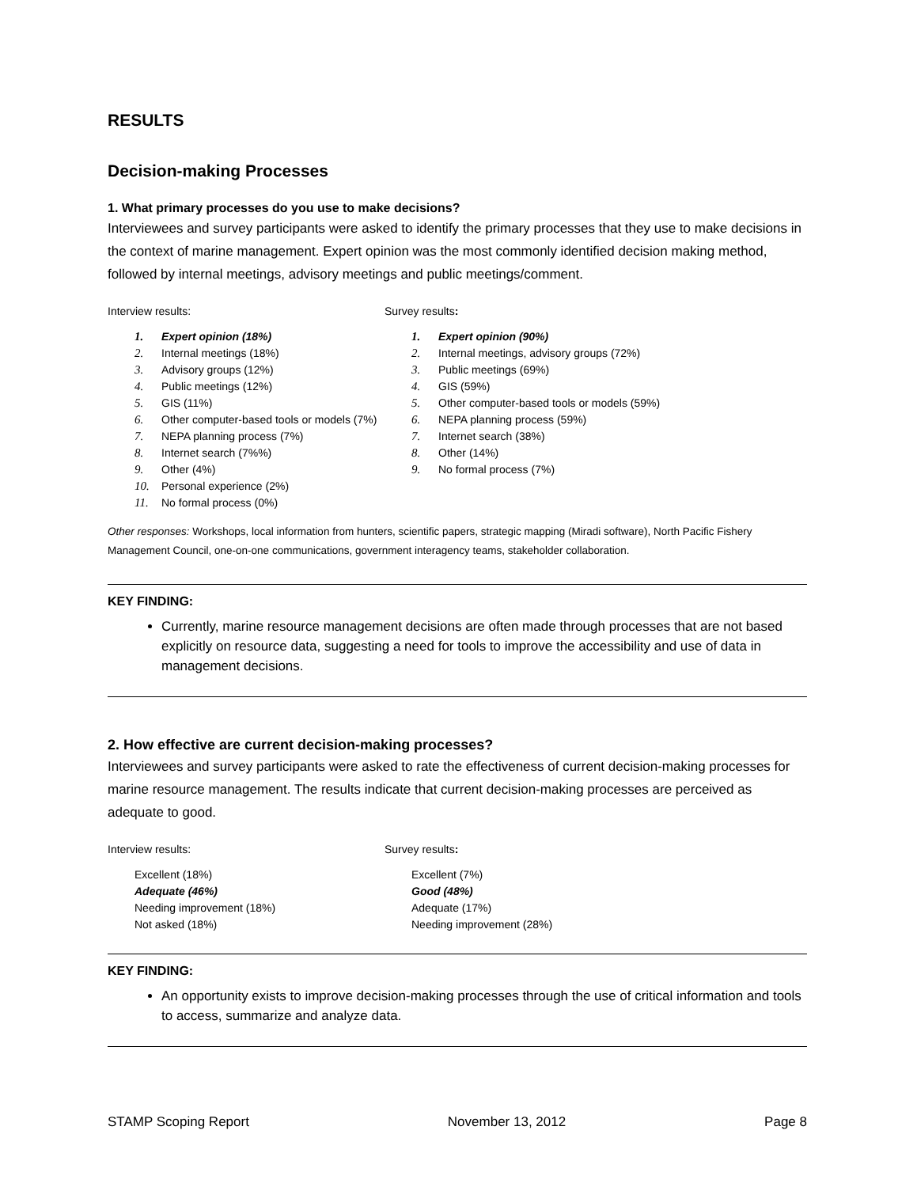RESULTS
Decision-making Processes
1. What primary processes do you use to make decisions?
Interviewees and survey participants were asked to identify the primary processes that they use to make decisions in the context of marine management. Expert opinion was the most commonly identified decision making method, followed by internal meetings, advisory meetings and public meetings/comment.
Interview results:
1. Expert opinion (18%)
2. Internal meetings (18%)
3. Advisory groups (12%)
4. Public meetings (12%)
5. GIS (11%)
6. Other computer-based tools or models (7%)
7. NEPA planning process (7%)
8. Internet search (7%%)
9. Other (4%)
10. Personal experience (2%)
11. No formal process (0%)
Survey results:
1. Expert opinion (90%)
2. Internal meetings, advisory groups (72%)
3. Public meetings (69%)
4. GIS (59%)
5. Other computer-based tools or models (59%)
6. NEPA planning process (59%)
7. Internet search (38%)
8. Other (14%)
9. No formal process (7%)
Other responses: Workshops, local information from hunters, scientific papers, strategic mapping (Miradi software), North Pacific Fishery Management Council, one-on-one communications, government interagency teams, stakeholder collaboration.
KEY FINDING:
Currently, marine resource management decisions are often made through processes that are not based explicitly on resource data, suggesting a need for tools to improve the accessibility and use of data in management decisions.
2. How effective are current decision-making processes?
Interviewees and survey participants were asked to rate the effectiveness of current decision-making processes for marine resource management. The results indicate that current decision-making processes are perceived as adequate to good.
Interview results:
Excellent (18%)
Adequate (46%)
Needing improvement (18%)
Not asked (18%)
Survey results:
Excellent (7%)
Good (48%)
Adequate (17%)
Needing improvement (28%)
KEY FINDING:
An opportunity exists to improve decision-making processes through the use of critical information and tools to access, summarize and analyze data.
STAMP Scoping Report November 13, 2012 Page 8